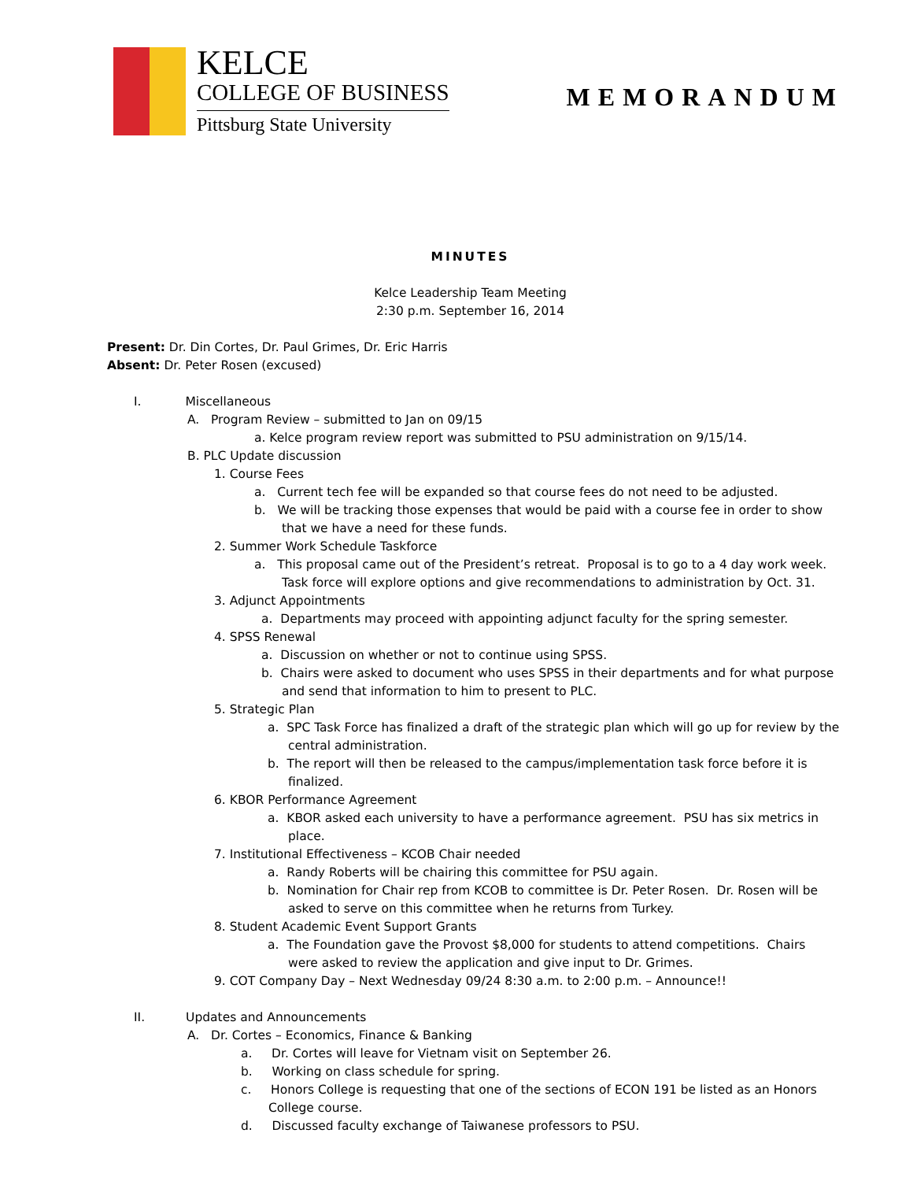KELCE
COLLEGE OF BUSINESS
Pittsburg State University
MEMORANDUM
MINUTES
Kelce Leadership Team Meeting
2:30 p.m. September 16, 2014
Present: Dr. Din Cortes, Dr. Paul Grimes, Dr. Eric Harris
Absent: Dr. Peter Rosen (excused)
I. Miscellaneous
A. Program Review – submitted to Jan on 09/15
a. Kelce program review report was submitted to PSU administration on 9/15/14.
B. PLC Update discussion
1. Course Fees
a. Current tech fee will be expanded so that course fees do not need to be adjusted.
b. We will be tracking those expenses that would be paid with a course fee in order to show
that we have a need for these funds.
2. Summer Work Schedule Taskforce
a. This proposal came out of the President’s retreat. Proposal is to go to a 4 day work week.
Task force will explore options and give recommendations to administration by Oct. 31.
3. Adjunct Appointments
a. Departments may proceed with appointing adjunct faculty for the spring semester.
4. SPSS Renewal
a. Discussion on whether or not to continue using SPSS.
b. Chairs were asked to document who uses SPSS in their departments and for what purpose
and send that information to him to present to PLC.
5. Strategic Plan
a. SPC Task Force has finalized a draft of the strategic plan which will go up for review by the
central administration.
b. The report will then be released to the campus/implementation task force before it is
finalized.
6. KBOR Performance Agreement
a. KBOR asked each university to have a performance agreement. PSU has six metrics in
place.
7. Institutional Effectiveness – KCOB Chair needed
a. Randy Roberts will be chairing this committee for PSU again.
b. Nomination for Chair rep from KCOB to committee is Dr. Peter Rosen. Dr. Rosen will be
asked to serve on this committee when he returns from Turkey.
8. Student Academic Event Support Grants
a. The Foundation gave the Provost $8,000 for students to attend competitions. Chairs
were asked to review the application and give input to Dr. Grimes.
9. COT Company Day – Next Wednesday 09/24 8:30 a.m. to 2:00 p.m. – Announce!!
II. Updates and Announcements
A. Dr. Cortes – Economics, Finance & Banking
a. Dr. Cortes will leave for Vietnam visit on September 26.
b. Working on class schedule for spring.
c. Honors College is requesting that one of the sections of ECON 191 be listed as an Honors
College course.
d. Discussed faculty exchange of Taiwanese professors to PSU.